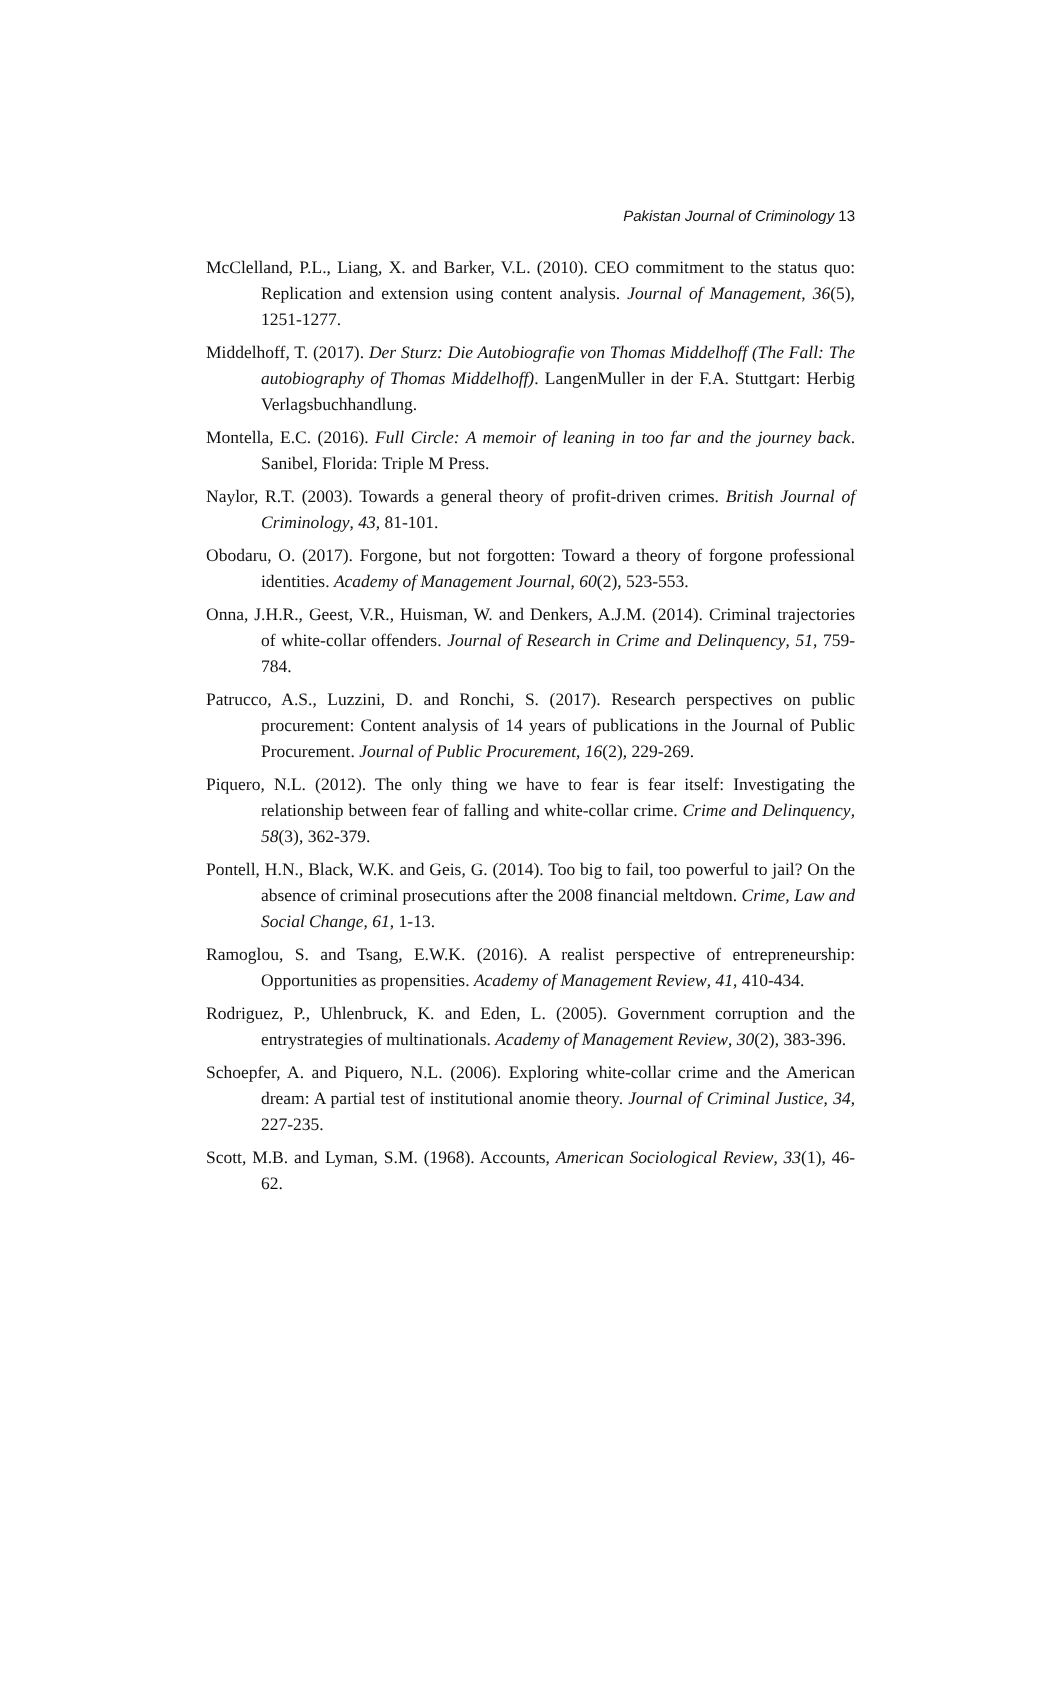Pakistan Journal of Criminology 13
McClelland, P.L., Liang, X. and Barker, V.L. (2010). CEO commitment to the status quo: Replication and extension using content analysis. Journal of Management, 36(5), 1251-1277.
Middelhoff, T. (2017). Der Sturz: Die Autobiografie von Thomas Middelhoff (The Fall: The autobiography of Thomas Middelhoff). LangenMuller in der F.A. Stuttgart: Herbig Verlagsbuchhandlung.
Montella, E.C. (2016). Full Circle: A memoir of leaning in too far and the journey back. Sanibel, Florida: Triple M Press.
Naylor, R.T. (2003). Towards a general theory of profit-driven crimes. British Journal of Criminology, 43, 81-101.
Obodaru, O. (2017). Forgone, but not forgotten: Toward a theory of forgone professional identities. Academy of Management Journal, 60(2), 523-553.
Onna, J.H.R., Geest, V.R., Huisman, W. and Denkers, A.J.M. (2014). Criminal trajectories of white-collar offenders. Journal of Research in Crime and Delinquency, 51, 759-784.
Patrucco, A.S., Luzzini, D. and Ronchi, S. (2017). Research perspectives on public procurement: Content analysis of 14 years of publications in the Journal of Public Procurement. Journal of Public Procurement, 16(2), 229-269.
Piquero, N.L. (2012). The only thing we have to fear is fear itself: Investigating the relationship between fear of falling and white-collar crime. Crime and Delinquency, 58(3), 362-379.
Pontell, H.N., Black, W.K. and Geis, G. (2014). Too big to fail, too powerful to jail? On the absence of criminal prosecutions after the 2008 financial meltdown. Crime, Law and Social Change, 61, 1-13.
Ramoglou, S. and Tsang, E.W.K. (2016). A realist perspective of entrepreneurship: Opportunities as propensities. Academy of Management Review, 41, 410-434.
Rodriguez, P., Uhlenbruck, K. and Eden, L. (2005). Government corruption and the entrystrategies of multinationals. Academy of Management Review, 30(2), 383-396.
Schoepfer, A. and Piquero, N.L. (2006). Exploring white-collar crime and the American dream: A partial test of institutional anomie theory. Journal of Criminal Justice, 34, 227-235.
Scott, M.B. and Lyman, S.M. (1968). Accounts, American Sociological Review, 33(1), 46-62.